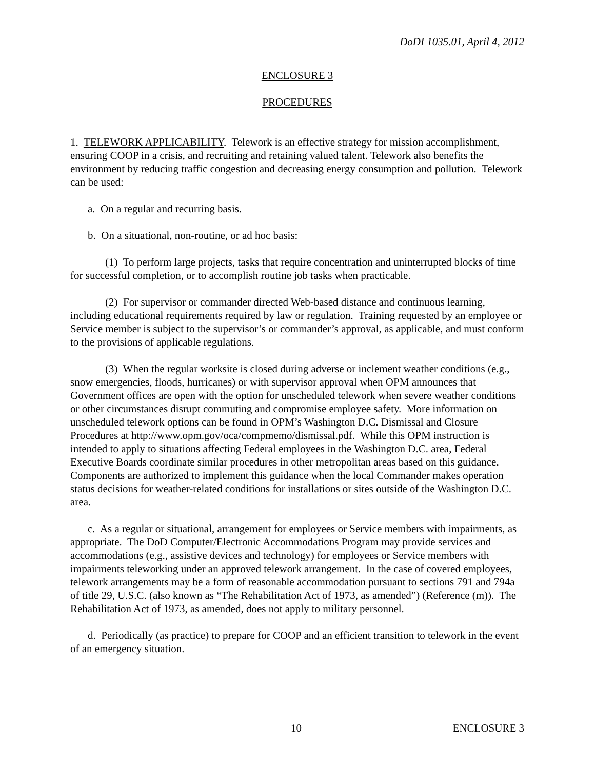DoDI 1035.01, April 4, 2012
ENCLOSURE 3
PROCEDURES
1. TELEWORK APPLICABILITY. Telework is an effective strategy for mission accomplishment, ensuring COOP in a crisis, and recruiting and retaining valued talent. Telework also benefits the environment by reducing traffic congestion and decreasing energy consumption and pollution. Telework can be used:
a. On a regular and recurring basis.
b. On a situational, non-routine, or ad hoc basis:
(1) To perform large projects, tasks that require concentration and uninterrupted blocks of time for successful completion, or to accomplish routine job tasks when practicable.
(2) For supervisor or commander directed Web-based distance and continuous learning, including educational requirements required by law or regulation. Training requested by an employee or Service member is subject to the supervisor’s or commander’s approval, as applicable, and must conform to the provisions of applicable regulations.
(3) When the regular worksite is closed during adverse or inclement weather conditions (e.g., snow emergencies, floods, hurricanes) or with supervisor approval when OPM announces that Government offices are open with the option for unscheduled telework when severe weather conditions or other circumstances disrupt commuting and compromise employee safety. More information on unscheduled telework options can be found in OPM’s Washington D.C. Dismissal and Closure Procedures at http://www.opm.gov/oca/compmemo/dismissal.pdf. While this OPM instruction is intended to apply to situations affecting Federal employees in the Washington D.C. area, Federal Executive Boards coordinate similar procedures in other metropolitan areas based on this guidance. Components are authorized to implement this guidance when the local Commander makes operation status decisions for weather-related conditions for installations or sites outside of the Washington D.C. area.
c. As a regular or situational, arrangement for employees or Service members with impairments, as appropriate. The DoD Computer/Electronic Accommodations Program may provide services and accommodations (e.g., assistive devices and technology) for employees or Service members with impairments teleworking under an approved telework arrangement. In the case of covered employees, telework arrangements may be a form of reasonable accommodation pursuant to sections 791 and 794a of title 29, U.S.C. (also known as “The Rehabilitation Act of 1973, as amended”) (Reference (m)). The Rehabilitation Act of 1973, as amended, does not apply to military personnel.
d. Periodically (as practice) to prepare for COOP and an efficient transition to telework in the event of an emergency situation.
10 ENCLOSURE 3